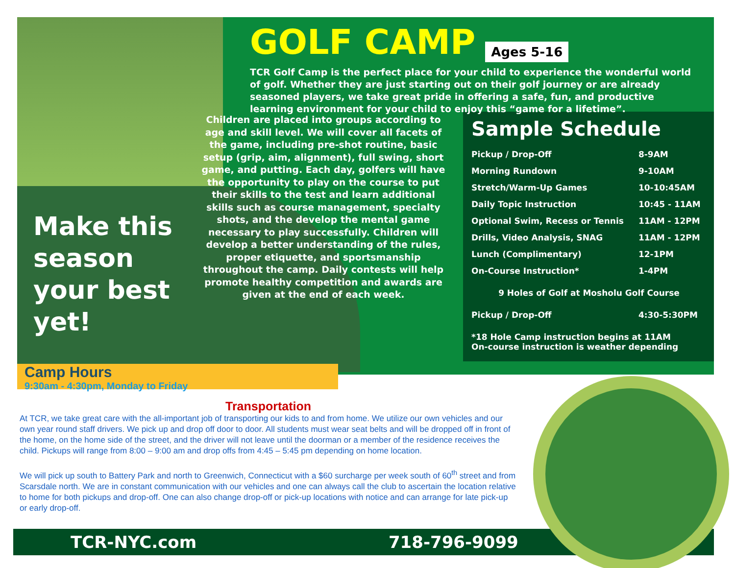GOLF CAMP
Ages 5-16
TCR Golf Camp is the perfect place for your child to experience the wonderful world of golf. Whether they are just starting out on their golf journey or are already seasoned players, we take great pride in offering a safe, fun, and productive learning environment for your child to enjoy this “game for a lifetime”.
Children are placed into groups according to age and skill level. We will cover all facets of the game, including pre-shot routine, basic setup (grip, aim, alignment), full swing, short game, and putting. Each day, golfers will have the opportunity to play on the course to put their skills to the test and learn additional skills such as course management, specialty shots, and the develop the mental game necessary to play successfully. Children will develop a better understanding of the rules, proper etiquette, and sportsmanship throughout the camp. Daily contests will help promote healthy competition and awards are given at the end of each week.
Make this season your best yet!
Sample Schedule
| Pickup / Drop-Off | 8-9AM |
| Morning Rundown | 9-10AM |
| Stretch/Warm-Up Games | 10-10:45AM |
| Daily Topic Instruction | 10:45 - 11AM |
| Optional Swim, Recess or Tennis | 11AM - 12PM |
| Drills, Video Analysis, SNAG | 11AM - 12PM |
| Lunch (Complimentary) | 12-1PM |
| On-Course Instruction* | 1-4PM |
| 9 Holes of Golf at Mosholu Golf Course | |
| Pickup / Drop-Off | 4:30-5:30PM |
| *18 Hole Camp instruction begins at 11AM On-course instruction is weather depending | |
Camp Hours
9:30am - 4:30pm, Monday to Friday
Transportation
At TCR, we take great care with the all-important job of transporting our kids to and from home. We utilize our own vehicles and our own year round staff drivers. We pick up and drop off door to door. All students must wear seat belts and will be dropped off in front of the home, on the home side of the street, and the driver will not leave until the doorman or a member of the residence receives the child. Pickups will range from 8:00 – 9:00 am and drop offs from 4:45 – 5:45 pm depending on home location.
We will pick up south to Battery Park and north to Greenwich, Connecticut with a $60 surcharge per week south of 60<sup>th</sup> street and from Scarsdale north. We are in constant communication with our vehicles and one can always call the club to ascertain the location relative to home for both pickups and drop-off. One can also change drop-off or pick-up locations with notice and can arrange for late pick-up or early drop-off.
TCR-NYC.com 718-796-9099